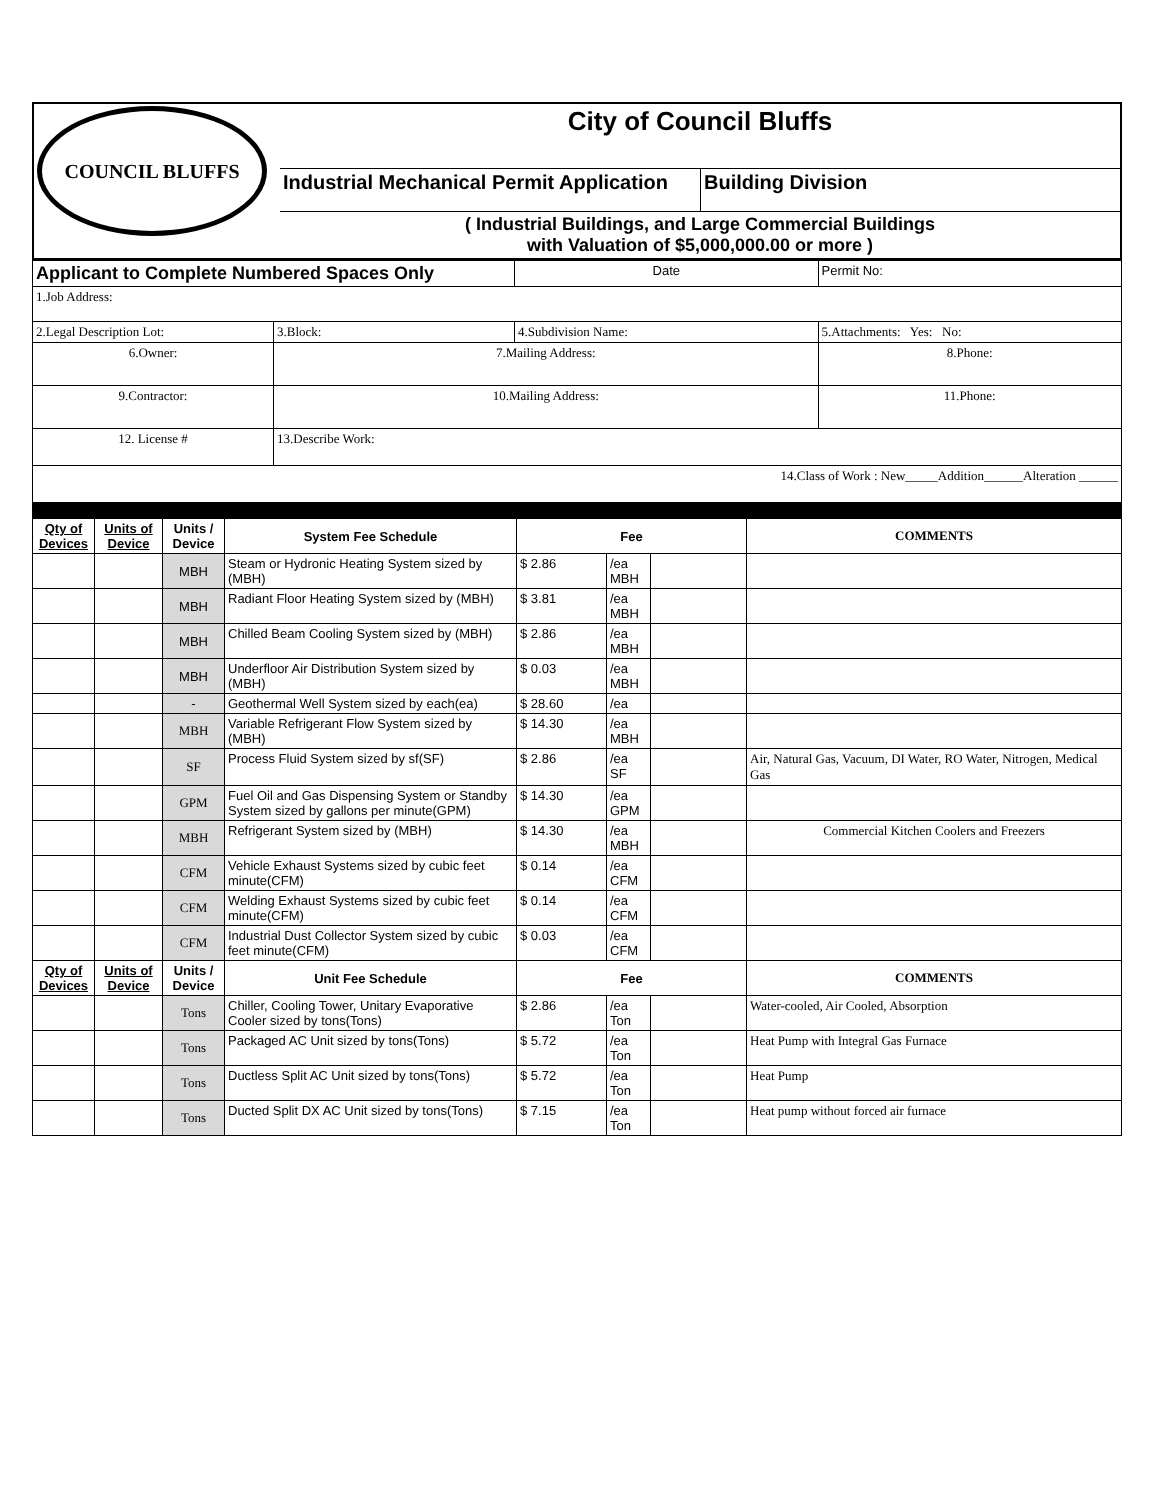| COUNCIL BLUFFS | City of Council Bluffs | |
| | Industrial Mechanical Permit Application | Building Division |
| | ( Industrial Buildings, and Large Commercial Buildings with Valuation of $5,000,000.00 or more ) | |
| Applicant to Complete Numbered Spaces Only | | Date | Permit No: |
| 1.Job Address: | | | |
| 2.Legal Description Lot: | 3.Block: | 4.Subdivision Name: | 5.Attachments: Yes: No: |
| 6.Owner: | 7.Mailing Address: | | 8.Phone: |
| 9.Contractor: | 10.Mailing Address: | | 11.Phone: |
| 12. License # | 13.Describe Work: | | |
| 14.Class of Work : New_____Addition______Alteration ______ | | | |
| Qty of Devices | Units of Device | Units / Device | System Fee Schedule | Fee | | | COMMENTS |
| --- | --- | --- | --- | --- | --- | --- | --- |
| | | MBH | Steam or Hydronic Heating System sized by (MBH) | $ 2.86 | /ea MBH | | |
| | | MBH | Radiant Floor Heating System sized by (MBH) | $ 3.81 | /ea MBH | | |
| | | MBH | Chilled Beam Cooling System sized by (MBH) | $ 2.86 | /ea MBH | | |
| | | MBH | Underfloor Air Distribution System sized by (MBH) | $ 0.03 | /ea MBH | | |
| | | - | Geothermal Well System sized by each(ea) | $ 28.60 | /ea | | |
| | | MBH | Variable Refrigerant Flow System sized by (MBH) | $ 14.30 | /ea MBH | | |
| | | SF | Process Fluid System sized by sf(SF) | $ 2.86 | /ea SF | | Air, Natural Gas, Vacuum, DI Water, RO Water, Nitrogen, Medical Gas |
| | | GPM | Fuel Oil and Gas Dispensing System or Standby System sized by gallons per minute(GPM) | $ 14.30 | /ea GPM | | |
| | | MBH | Refrigerant System sized by (MBH) | $ 14.30 | /ea MBH | | Commercial Kitchen Coolers and Freezers |
| | | CFM | Vehicle Exhaust Systems sized by cubic feet minute(CFM) | $ 0.14 | /ea CFM | | |
| | | CFM | Welding Exhaust Systems sized by cubic feet minute(CFM) | $ 0.14 | /ea CFM | | |
| | | CFM | Industrial Dust Collector System sized by cubic feet minute(CFM) | $ 0.03 | /ea CFM | | |
| Qty of Devices | Units of Device | Units / Device | Unit Fee Schedule | Fee | | | COMMENTS |
| | | Tons | Chiller, Cooling Tower, Unitary Evaporative Cooler sized by tons(Tons) | $ 2.86 | /ea Ton | | Water-cooled, Air Cooled, Absorption |
| | | Tons | Packaged AC Unit sized by tons(Tons) | $ 5.72 | /ea Ton | | Heat Pump with Integral Gas Furnace |
| | | Tons | Ductless Split AC Unit sized by tons(Tons) | $ 5.72 | /ea Ton | | Heat Pump |
| | | Tons | Ducted Split DX AC Unit sized by tons(Tons) | $ 7.15 | /ea Ton | | Heat pump without forced air furnace |